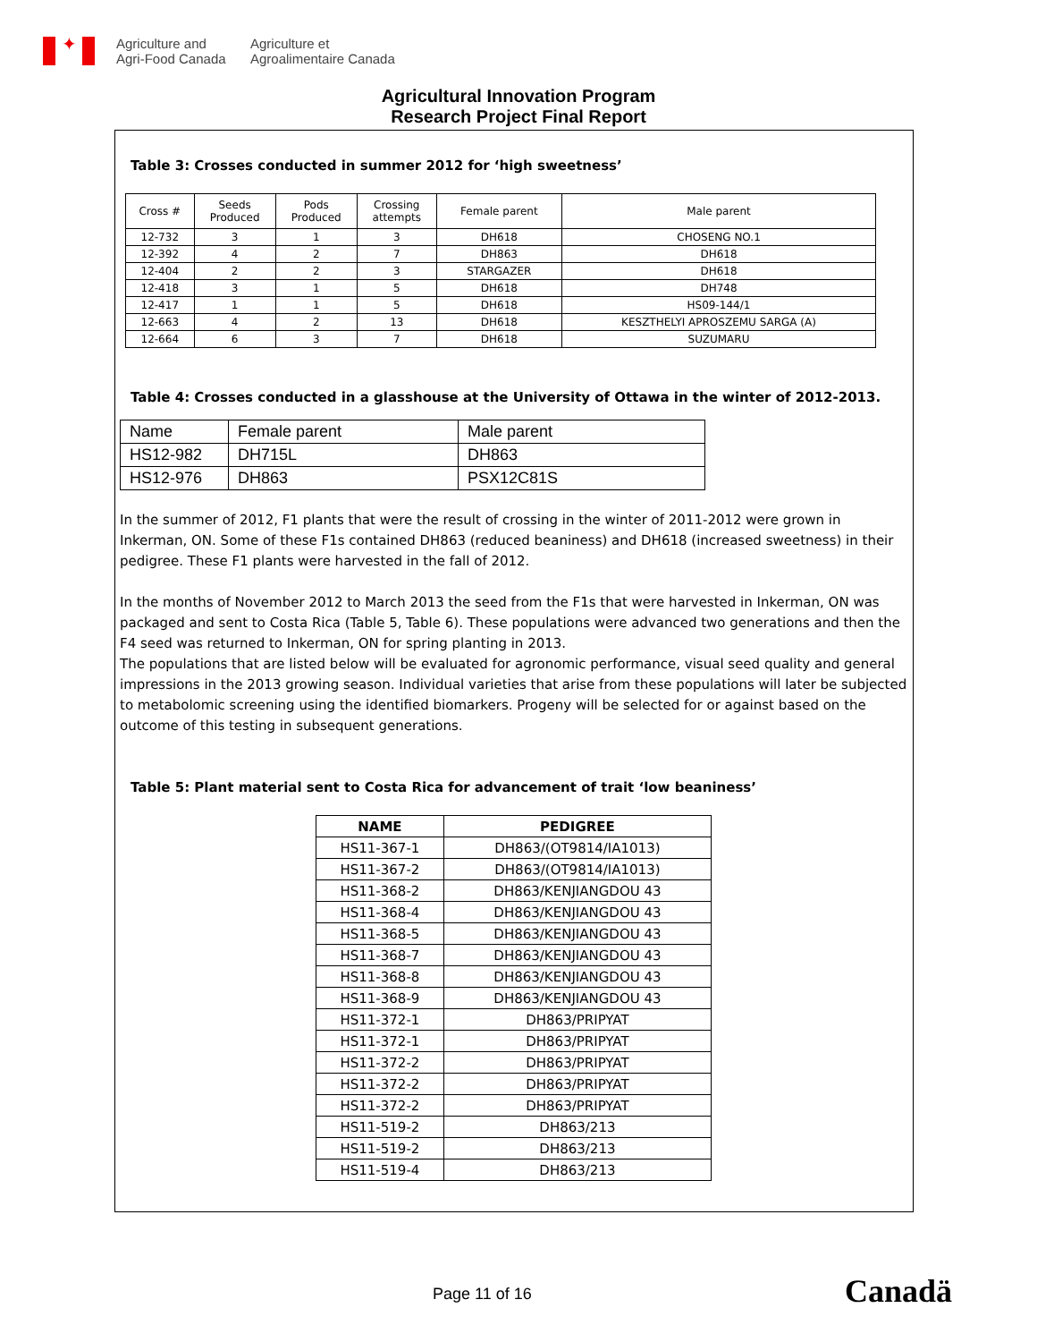✦
Agriculture and
Agri-Food Canada
Agriculture et
Agroalimentaire Canada
Agricultural Innovation Program
Research Project Final Report
Table 3: Crosses conducted in summer 2012 for ‘high sweetness’
| Cross # | Seeds Produced | Pods Produced | Crossing attempts | Female parent | Male parent |
| 12-732 | 3 | 1 | 3 | DH618 | CHOSENG NO.1 |
| 12-392 | 4 | 2 | 7 | DH863 | DH618 |
| 12-404 | 2 | 2 | 3 | STARGAZER | DH618 |
| 12-418 | 3 | 1 | 5 | DH618 | DH748 |
| 12-417 | 1 | 1 | 5 | DH618 | HS09-144/1 |
| 12-663 | 4 | 2 | 13 | DH618 | KESZTHELYI APROSZEMU SARGA (A) |
| 12-664 | 6 | 3 | 7 | DH618 | SUZUMARU |
Table 4: Crosses conducted in a glasshouse at the University of Ottawa in the winter of 2012-2013.
| Name | Female parent | Male parent |
| HS12-982 | DH715L | DH863 |
| HS12-976 | DH863 | PSX12C81S |
In the summer of 2012, F1 plants that were the result of crossing in the winter of 2011-2012 were grown in Inkerman, ON. Some of these F1s contained DH863 (reduced beaniness) and DH618 (increased sweetness) in their pedigree. These F1 plants were harvested in the fall of 2012.
In the months of November 2012 to March 2013 the seed from the F1s that were harvested in Inkerman, ON was packaged and sent to Costa Rica (Table 5, Table 6). These populations were advanced two generations and then the F4 seed was returned to Inkerman, ON for spring planting in 2013.
The populations that are listed below will be evaluated for agronomic performance, visual seed quality and general impressions in the 2013 growing season. Individual varieties that arise from these populations will later be subjected to metabolomic screening using the identified biomarkers. Progeny will be selected for or against based on the outcome of this testing in subsequent generations.
Table 5: Plant material sent to Costa Rica for advancement of trait ‘low beaniness’
| NAME | PEDIGREE |
| --- | --- |
| HS11-367-1 | DH863/(OT9814/IA1013) |
| HS11-367-2 | DH863/(OT9814/IA1013) |
| HS11-368-2 | DH863/KENJIANGDOU 43 |
| HS11-368-4 | DH863/KENJIANGDOU 43 |
| HS11-368-5 | DH863/KENJIANGDOU 43 |
| HS11-368-7 | DH863/KENJIANGDOU 43 |
| HS11-368-8 | DH863/KENJIANGDOU 43 |
| HS11-368-9 | DH863/KENJIANGDOU 43 |
| HS11-372-1 | DH863/PRIPYAT |
| HS11-372-1 | DH863/PRIPYAT |
| HS11-372-2 | DH863/PRIPYAT |
| HS11-372-2 | DH863/PRIPYAT |
| HS11-372-2 | DH863/PRIPYAT |
| HS11-519-2 | DH863/213 |
| HS11-519-2 | DH863/213 |
| HS11-519-4 | DH863/213 |
Page 11 of 16 Canadä